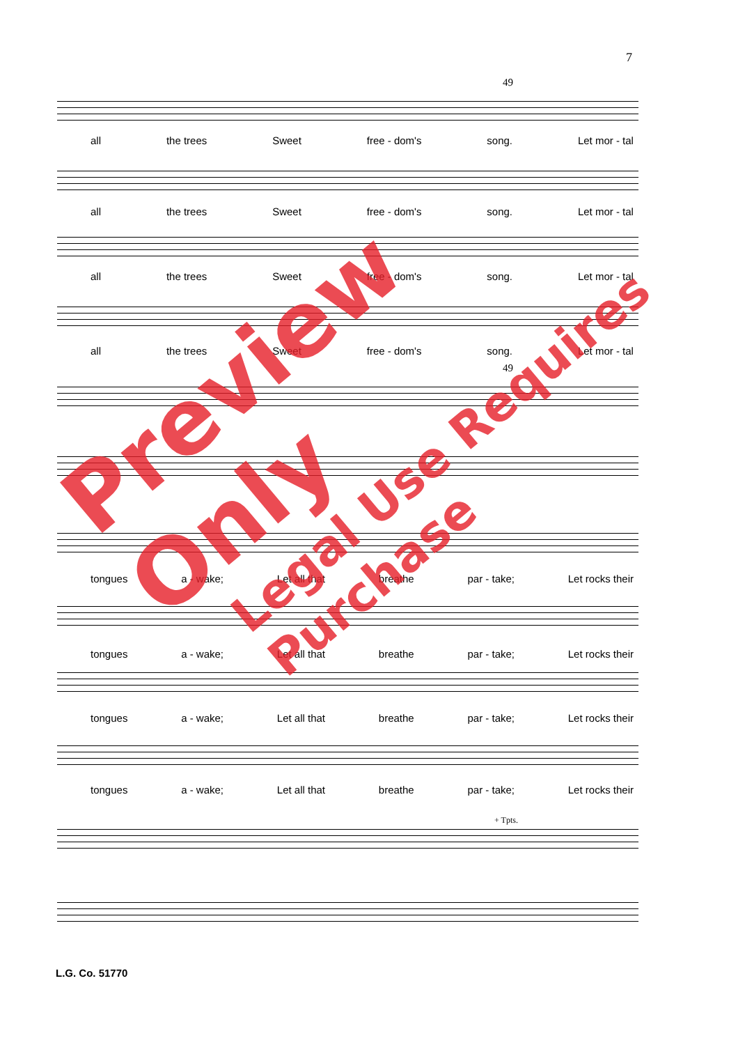7
49
all the trees Sweet free - dom's song. Let mor - tal
all the trees Sweet free - dom's song. Let mor - tal
all the trees Sweet free - dom's song. Let mor - tal
all the trees Sweet free - dom's song. Let mor - tal
49
tongues a - wake; Let all that breathe par - take; Let rocks their
tongues a - wake; Let all that breathe par - take; Let rocks their
tongues a - wake; Let all that breathe par - take; Let rocks their
tongues a - wake; Let all that breathe par - take; Let rocks their
+ Tpts.
L.G. Co. 51770
Preview Only
Legal Use Requires Purchase